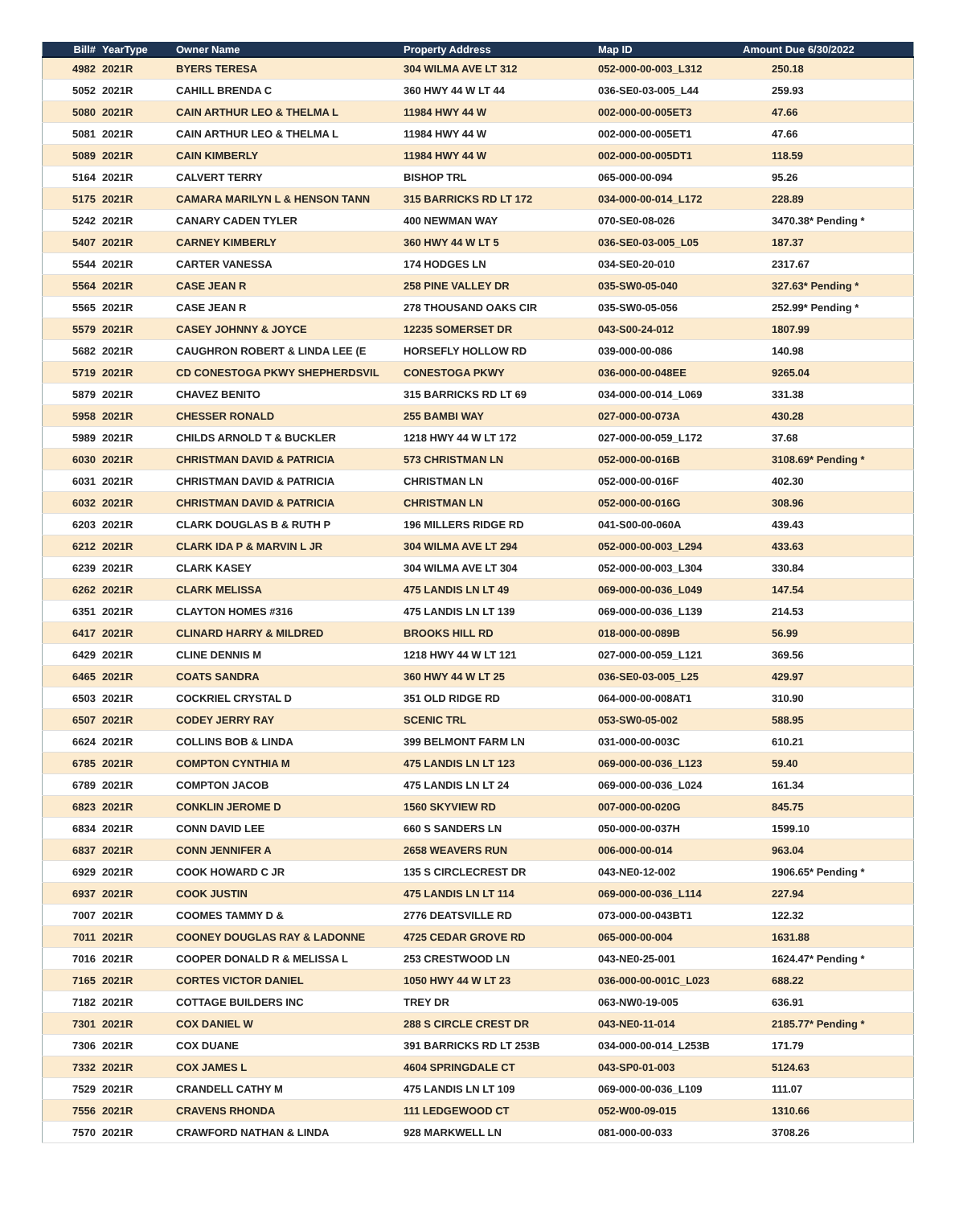| Bill# | YearType | Owner Name | Property Address | Map ID | Amount Due 6/30/2022 |
| --- | --- | --- | --- | --- | --- |
| 4982 | 2021R | BYERS TERESA | 304 WILMA AVE LT 312 | 052-000-00-003_L312 | 250.18 |
| 5052 | 2021R | CAHILL BRENDA C | 360 HWY 44 W LT 44 | 036-SE0-03-005_L44 | 259.93 |
| 5080 | 2021R | CAIN ARTHUR LEO & THELMA L | 11984 HWY 44 W | 002-000-00-005ET3 | 47.66 |
| 5081 | 2021R | CAIN ARTHUR LEO & THELMA L | 11984 HWY 44 W | 002-000-00-005ET1 | 47.66 |
| 5089 | 2021R | CAIN KIMBERLY | 11984 HWY 44 W | 002-000-00-005DT1 | 118.59 |
| 5164 | 2021R | CALVERT TERRY | BISHOP TRL | 065-000-00-094 | 95.26 |
| 5175 | 2021R | CAMARA MARILYN L & HENSON TANN | 315 BARRICKS RD LT 172 | 034-000-00-014_L172 | 228.89 |
| 5242 | 2021R | CANARY CADEN TYLER | 400 NEWMAN WAY | 070-SE0-08-026 | 3470.38* Pending * |
| 5407 | 2021R | CARNEY KIMBERLY | 360 HWY 44 W LT 5 | 036-SE0-03-005_L05 | 187.37 |
| 5544 | 2021R | CARTER VANESSA | 174 HODGES LN | 034-SE0-20-010 | 2317.67 |
| 5564 | 2021R | CASE JEAN R | 258 PINE VALLEY DR | 035-SW0-05-040 | 327.63* Pending * |
| 5565 | 2021R | CASE JEAN R | 278 THOUSAND OAKS CIR | 035-SW0-05-056 | 252.99* Pending * |
| 5579 | 2021R | CASEY JOHNNY & JOYCE | 12235 SOMERSET DR | 043-S00-24-012 | 1807.99 |
| 5682 | 2021R | CAUGHRON ROBERT & LINDA LEE (E | HORSEFLY HOLLOW RD | 039-000-00-086 | 140.98 |
| 5719 | 2021R | CD CONESTOGA PKWY SHEPHERDSVIL | CONESTOGA PKWY | 036-000-00-048EE | 9265.04 |
| 5879 | 2021R | CHAVEZ BENITO | 315 BARRICKS RD LT 69 | 034-000-00-014_L069 | 331.38 |
| 5958 | 2021R | CHESSER RONALD | 255 BAMBI WAY | 027-000-00-073A | 430.28 |
| 5989 | 2021R | CHILDS ARNOLD T & BUCKLER | 1218 HWY 44 W LT 172 | 027-000-00-059_L172 | 37.68 |
| 6030 | 2021R | CHRISTMAN DAVID & PATRICIA | 573 CHRISTMAN LN | 052-000-00-016B | 3108.69* Pending * |
| 6031 | 2021R | CHRISTMAN DAVID & PATRICIA | CHRISTMAN LN | 052-000-00-016F | 402.30 |
| 6032 | 2021R | CHRISTMAN DAVID & PATRICIA | CHRISTMAN LN | 052-000-00-016G | 308.96 |
| 6203 | 2021R | CLARK DOUGLAS B & RUTH P | 196 MILLERS RIDGE RD | 041-S00-00-060A | 439.43 |
| 6212 | 2021R | CLARK IDA P & MARVIN L JR | 304 WILMA AVE LT 294 | 052-000-00-003_L294 | 433.63 |
| 6239 | 2021R | CLARK KASEY | 304 WILMA AVE LT 304 | 052-000-00-003_L304 | 330.84 |
| 6262 | 2021R | CLARK MELISSA | 475 LANDIS LN LT 49 | 069-000-00-036_L049 | 147.54 |
| 6351 | 2021R | CLAYTON HOMES #316 | 475 LANDIS LN LT 139 | 069-000-00-036_L139 | 214.53 |
| 6417 | 2021R | CLINARD HARRY & MILDRED | BROOKS HILL RD | 018-000-00-089B | 56.99 |
| 6429 | 2021R | CLINE DENNIS M | 1218 HWY 44 W LT 121 | 027-000-00-059_L121 | 369.56 |
| 6465 | 2021R | COATS SANDRA | 360 HWY 44 W LT 25 | 036-SE0-03-005_L25 | 429.97 |
| 6503 | 2021R | COCKRIEL CRYSTAL D | 351 OLD RIDGE RD | 064-000-00-008AT1 | 310.90 |
| 6507 | 2021R | CODEY JERRY RAY | SCENIC TRL | 053-SW0-05-002 | 588.95 |
| 6624 | 2021R | COLLINS BOB & LINDA | 399 BELMONT FARM LN | 031-000-00-003C | 610.21 |
| 6785 | 2021R | COMPTON CYNTHIA M | 475 LANDIS LN LT 123 | 069-000-00-036_L123 | 59.40 |
| 6789 | 2021R | COMPTON JACOB | 475 LANDIS LN LT 24 | 069-000-00-036_L024 | 161.34 |
| 6823 | 2021R | CONKLIN JEROME D | 1560 SKYVIEW RD | 007-000-00-020G | 845.75 |
| 6834 | 2021R | CONN DAVID LEE | 660 S SANDERS LN | 050-000-00-037H | 1599.10 |
| 6837 | 2021R | CONN JENNIFER A | 2658 WEAVERS RUN | 006-000-00-014 | 963.04 |
| 6929 | 2021R | COOK HOWARD C JR | 135 S CIRCLECREST DR | 043-NE0-12-002 | 1906.65* Pending * |
| 6937 | 2021R | COOK JUSTIN | 475 LANDIS LN LT 114 | 069-000-00-036_L114 | 227.94 |
| 7007 | 2021R | COOMES TAMMY D & | 2776 DEATSVILLE RD | 073-000-00-043BT1 | 122.32 |
| 7011 | 2021R | COONEY DOUGLAS RAY & LADONNE | 4725 CEDAR GROVE RD | 065-000-00-004 | 1631.88 |
| 7016 | 2021R | COOPER DONALD R & MELISSA L | 253 CRESTWOOD LN | 043-NE0-25-001 | 1624.47* Pending * |
| 7165 | 2021R | CORTES VICTOR DANIEL | 1050 HWY 44 W LT 23 | 036-000-00-001C_L023 | 688.22 |
| 7182 | 2021R | COTTAGE BUILDERS INC | TREY DR | 063-NW0-19-005 | 636.91 |
| 7301 | 2021R | COX DANIEL W | 288 S CIRCLE CREST DR | 043-NE0-11-014 | 2185.77* Pending * |
| 7306 | 2021R | COX DUANE | 391 BARRICKS RD LT 253B | 034-000-00-014_L253B | 171.79 |
| 7332 | 2021R | COX JAMES L | 4604 SPRINGDALE CT | 043-SP0-01-003 | 5124.63 |
| 7529 | 2021R | CRANDELL CATHY M | 475 LANDIS LN LT 109 | 069-000-00-036_L109 | 111.07 |
| 7556 | 2021R | CRAVENS RHONDA | 111 LEDGEWOOD CT | 052-W00-09-015 | 1310.66 |
| 7570 | 2021R | CRAWFORD NATHAN & LINDA | 928 MARKWELL LN | 081-000-00-033 | 3708.26 |